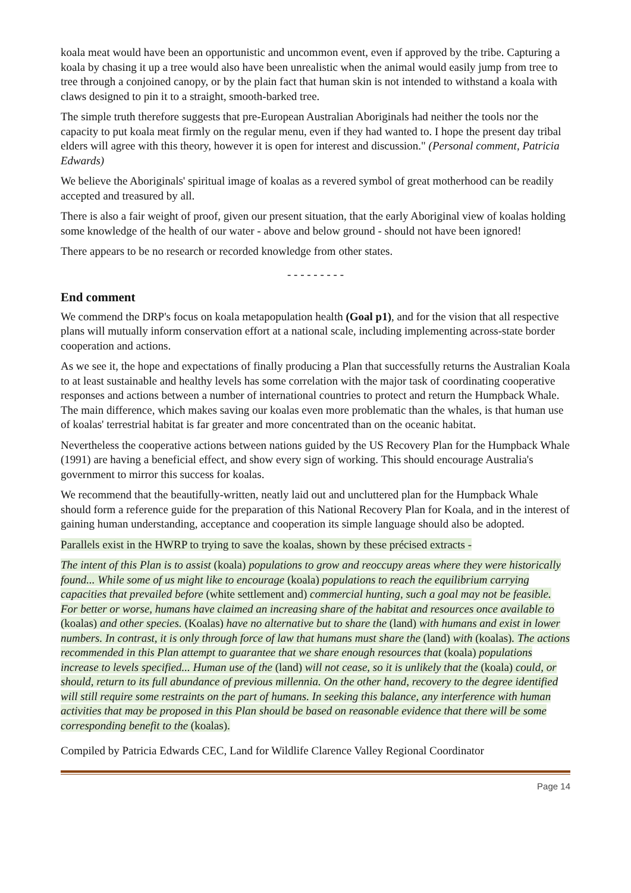koala meat would have been an opportunistic and uncommon event, even if approved by the tribe. Capturing a koala by chasing it up a tree would also have been unrealistic when the animal would easily jump from tree to tree through a conjoined canopy, or by the plain fact that human skin is not intended to withstand a koala with claws designed to pin it to a straight, smooth-barked tree.
The simple truth therefore suggests that pre-European Australian Aboriginals had neither the tools nor the capacity to put koala meat firmly on the regular menu, even if they had wanted to. I hope the present day tribal elders will agree with this theory, however it is open for interest and discussion." (Personal comment, Patricia Edwards)
We believe the Aboriginals' spiritual image of koalas as a revered symbol of great motherhood can be readily accepted and treasured by all.
There is also a fair weight of proof, given our present situation, that the early Aboriginal view of koalas holding some knowledge of the health of our water - above and below ground - should not have been ignored!
There appears to be no research or recorded knowledge from other states.
- - - - - - - - -
End comment
We commend the DRP's focus on koala metapopulation health (Goal p1), and for the vision that all respective plans will mutually inform conservation effort at a national scale, including implementing across-state border cooperation and actions.
As we see it, the hope and expectations of finally producing a Plan that successfully returns the Australian Koala to at least sustainable and healthy levels has some correlation with the major task of coordinating cooperative responses and actions between a number of international countries to protect and return the Humpback Whale. The main difference, which makes saving our koalas even more problematic than the whales, is that human use of koalas' terrestrial habitat is far greater and more concentrated than on the oceanic habitat.
Nevertheless the cooperative actions between nations guided by the US Recovery Plan for the Humpback Whale (1991) are having a beneficial effect, and show every sign of working. This should encourage Australia's government to mirror this success for koalas.
We recommend that the beautifully-written, neatly laid out and uncluttered plan for the Humpback Whale should form a reference guide for the preparation of this National Recovery Plan for Koala, and in the interest of gaining human understanding, acceptance and cooperation its simple language should also be adopted.
Parallels exist in the HWRP to trying to save the koalas, shown by these précised extracts -
The intent of this Plan is to assist (koala) populations to grow and reoccupy areas where they were historically found... While some of us might like to encourage (koala) populations to reach the equilibrium carrying capacities that prevailed before (white settlement and) commercial hunting, such a goal may not be feasible. For better or worse, humans have claimed an increasing share of the habitat and resources once available to (koalas) and other species. (Koalas) have no alternative but to share the (land) with humans and exist in lower numbers. In contrast, it is only through force of law that humans must share the (land) with (koalas). The actions recommended in this Plan attempt to guarantee that we share enough resources that (koala) populations increase to levels specified... Human use of the (land) will not cease, so it is unlikely that the (koala) could, or should, return to its full abundance of previous millennia. On the other hand, recovery to the degree identified will still require some restraints on the part of humans. In seeking this balance, any interference with human activities that may be proposed in this Plan should be based on reasonable evidence that there will be some corresponding benefit to the (koalas).
Compiled by Patricia Edwards CEC, Land for Wildlife Clarence Valley Regional Coordinator
Page 14